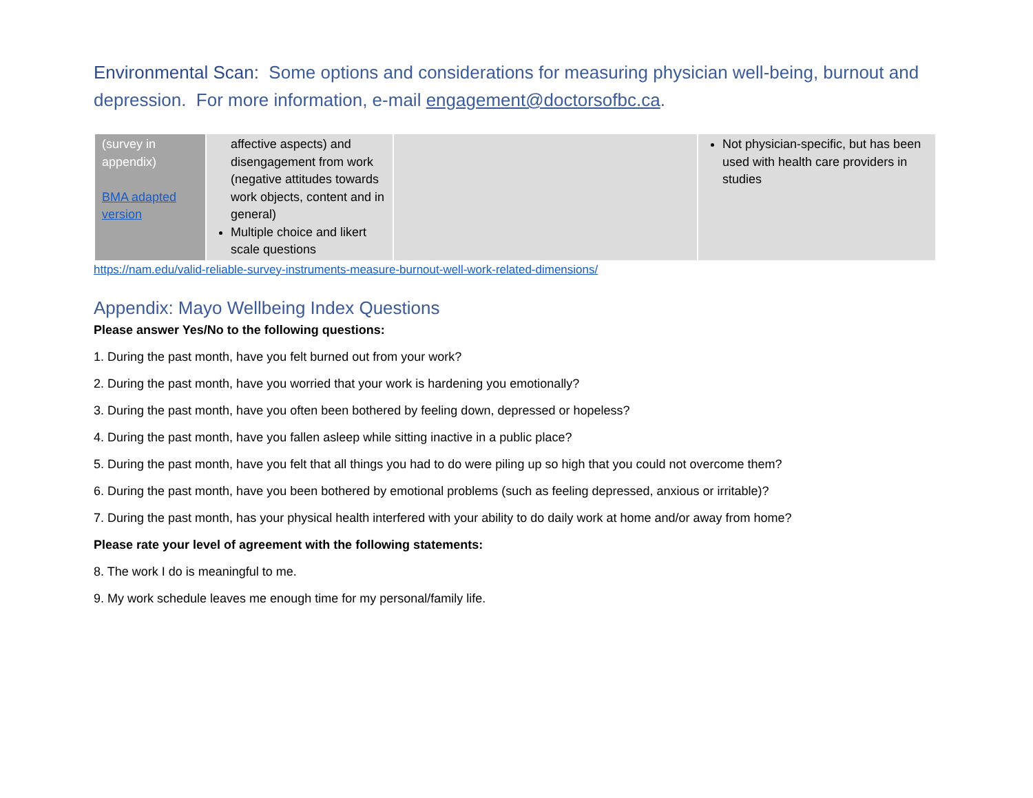Environmental Scan: Some options and considerations for measuring physician well-being, burnout and depression. For more information, e-mail engagement@doctorsofbc.ca.
| (survey in appendix) BMA adapted version | affective aspects) and disengagement from work (negative attitudes towards work objects, content and in general) Multiple choice and likert scale questions | | Not physician-specific, but has been used with health care providers in studies |
https://nam.edu/valid-reliable-survey-instruments-measure-burnout-well-work-related-dimensions/
Appendix: Mayo Wellbeing Index Questions
Please answer Yes/No to the following questions:
1. During the past month, have you felt burned out from your work?
2. During the past month, have you worried that your work is hardening you emotionally?
3. During the past month, have you often been bothered by feeling down, depressed or hopeless?
4. During the past month, have you fallen asleep while sitting inactive in a public place?
5. During the past month, have you felt that all things you had to do were piling up so high that you could not overcome them?
6. During the past month, have you been bothered by emotional problems (such as feeling depressed, anxious or irritable)?
7. During the past month, has your physical health interfered with your ability to do daily work at home and/or away from home?
Please rate your level of agreement with the following statements:
8. The work I do is meaningful to me.
9. My work schedule leaves me enough time for my personal/family life.